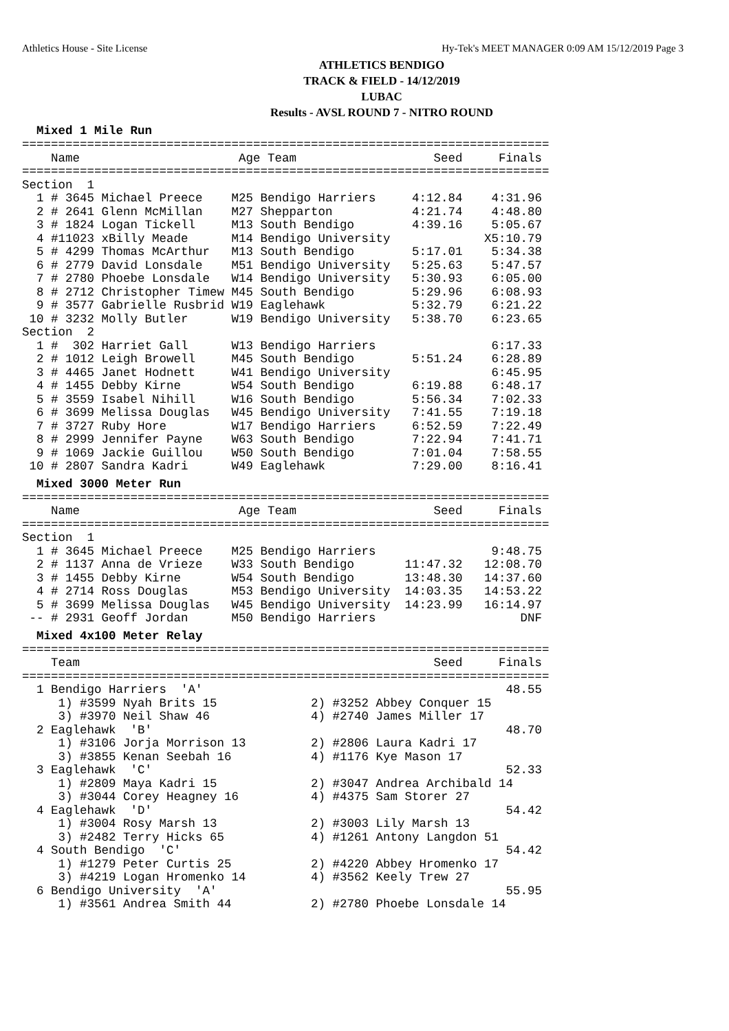Athletics House - Site License Hy-Tek's MEET MANAGER 0:09 AM 15/12/2019 Page 3
ATHLETICS BENDIGO
TRACK & FIELD - 14/12/2019
LUBAC
Results - AVSL ROUND 7 - NITRO ROUND
Mixed 1 Mile Run
=========================================================================
    Name                      Age Team                   Seed     Finals
=========================================================================
Section  1
  1 # 3645 Michael Preece    M25 Bendigo Harriers     4:12.84    4:31.96
  2 # 2641 Glenn McMillan    M27 Shepparton           4:21.74    4:48.80
  3 # 1824 Logan Tickell     M13 South Bendigo        4:39.16    5:05.67
  4 #11023 xBilly Meade      M14 Bendigo University             X5:10.79
  5 # 4299 Thomas McArthur   M13 South Bendigo        5:17.01    5:34.38
  6 # 2779 David Lonsdale    M51 Bendigo University   5:25.63    5:47.57
  7 # 2780 Phoebe Lonsdale   W14 Bendigo University   5:30.93    6:05.00
  8 # 2712 Christopher Timew M45 South Bendigo        5:29.96    6:08.93
  9 # 3577 Gabrielle Rusbrid W19 Eaglehawk            5:32.79    6:21.22
 10 # 3232 Molly Butler      W19 Bendigo University   5:38.70    6:23.65
Section  2
  1 #  302 Harriet Gall      W13 Bendigo Harriers                6:17.33
  2 # 1012 Leigh Browell     M45 South Bendigo        5:51.24    6:28.89
  3 # 4465 Janet Hodnett     W41 Bendigo University              6:45.95
  4 # 1455 Debby Kirne       W54 South Bendigo        6:19.88    6:48.17
  5 # 3559 Isabel Nihill     W16 South Bendigo        5:56.34    7:02.33
  6 # 3699 Melissa Douglas   W45 Bendigo University   7:41.55    7:19.18
  7 # 3727 Ruby Hore         W17 Bendigo Harriers     6:52.59    7:22.49
  8 # 2999 Jennifer Payne    W63 South Bendigo        7:22.94    7:41.71
  9 # 1069 Jackie Guillou    W50 South Bendigo        7:01.04    7:58.55
 10 # 2807 Sandra Kadri      W49 Eaglehawk            7:29.00    8:16.41
Mixed 3000 Meter Run
=========================================================================
    Name                      Age Team                   Seed     Finals
=========================================================================
Section  1
  1 # 3645 Michael Preece    M25 Bendigo Harriers                9:48.75
  2 # 1137 Anna de Vrieze    W33 South Bendigo       11:47.32   12:08.70
  3 # 1455 Debby Kirne       W54 South Bendigo       13:48.30   14:37.60
  4 # 2714 Ross Douglas      M53 Bendigo University  14:03.35   14:53.22
  5 # 3699 Melissa Douglas   W45 Bendigo University  14:23.99   16:14.97
 -- # 2931 Geoff Jordan      M50 Bendigo Harriers                    DNF
Mixed 4x100 Meter Relay
=========================================================================
    Team                                                 Seed     Finals
=========================================================================
  1 Bendigo Harriers  'A'                                          48.55
     1) #3599 Nyah Brits 15             2) #3252 Abbey Conquer 15
     3) #3970 Neil Shaw 46              4) #2740 James Miller 17
  2 Eaglehawk  'B'                                                 48.70
     1) #3106 Jorja Morrison 13         2) #2806 Laura Kadri 17
     3) #3855 Kenan Seebah 16           4) #1176 Kye Mason 17
  3 Eaglehawk  'C'                                                 52.33
     1) #2809 Maya Kadri 15             2) #3047 Andrea Archibald 14
     3) #3044 Corey Heagney 16          4) #4375 Sam Storer 27
  4 Eaglehawk  'D'                                                 54.42
     1) #3004 Rosy Marsh 13             2) #3003 Lily Marsh 13
     3) #2482 Terry Hicks 65            4) #1261 Antony Langdon 51
  4 South Bendigo  'C'                                             54.42
     1) #1279 Peter Curtis 25           2) #4220 Abbey Hromenko 17
     3) #4219 Logan Hromenko 14         4) #3562 Keely Trew 27
  6 Bendigo University  'A'                                        55.95
     1) #3561 Andrea Smith 44           2) #2780 Phoebe Lonsdale 14